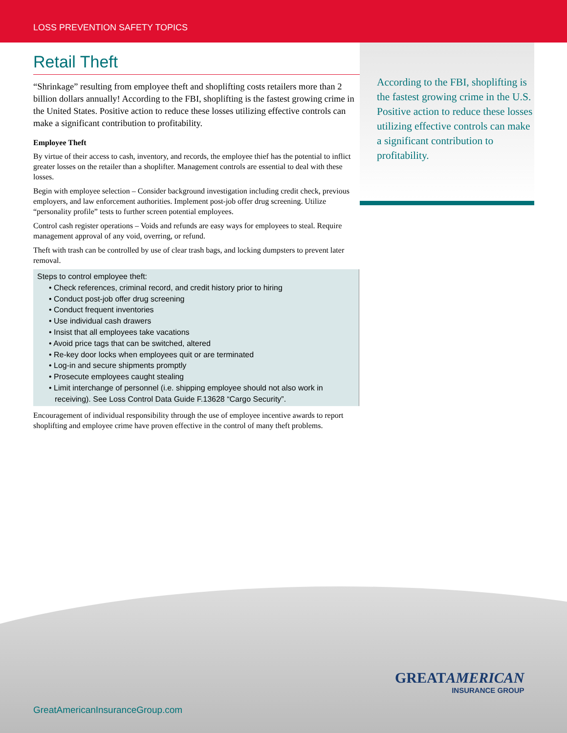LOSS PREVENTION SAFETY TOPICS
Retail Theft
“Shrinkage” resulting from employee theft and shoplifting costs retailers more than 2 billion dollars annually! According to the FBI, shoplifting is the fastest growing crime in the United States. Positive action to reduce these losses utilizing effective controls can make a significant contribution to profitability.
Employee Theft
By virtue of their access to cash, inventory, and records, the employee thief has the potential to inflict greater losses on the retailer than a shoplifter. Management controls are essential to deal with these losses.
Begin with employee selection – Consider background investigation including credit check, previous employers, and law enforcement authorities. Implement post-job offer drug screening. Utilize “personality profile” tests to further screen potential employees.
Control cash register operations – Voids and refunds are easy ways for employees to steal. Require management approval of any void, overring, or refund.
Theft with trash can be controlled by use of clear trash bags, and locking dumpsters to prevent later removal.
Steps to control employee theft:
• Check references, criminal record, and credit history prior to hiring
• Conduct post-job offer drug screening
• Conduct frequent inventories
• Use individual cash drawers
• Insist that all employees take vacations
• Avoid price tags that can be switched, altered
• Re-key door locks when employees quit or are terminated
• Log-in and secure shipments promptly
• Prosecute employees caught stealing
• Limit interchange of personnel (i.e. shipping employee should not also work in receiving). See Loss Control Data Guide F.13628 “Cargo Security”.
Encouragement of individual responsibility through the use of employee incentive awards to report shoplifting and employee crime have proven effective in the control of many theft problems.
According to the FBI, shoplifting is the fastest growing crime in the U.S. Positive action to reduce these losses utilizing effective controls can make a significant contribution to profitability.
GREATAMERICAN
INSURANCE GROUP
GreatAmericanInsuranceGroup.com